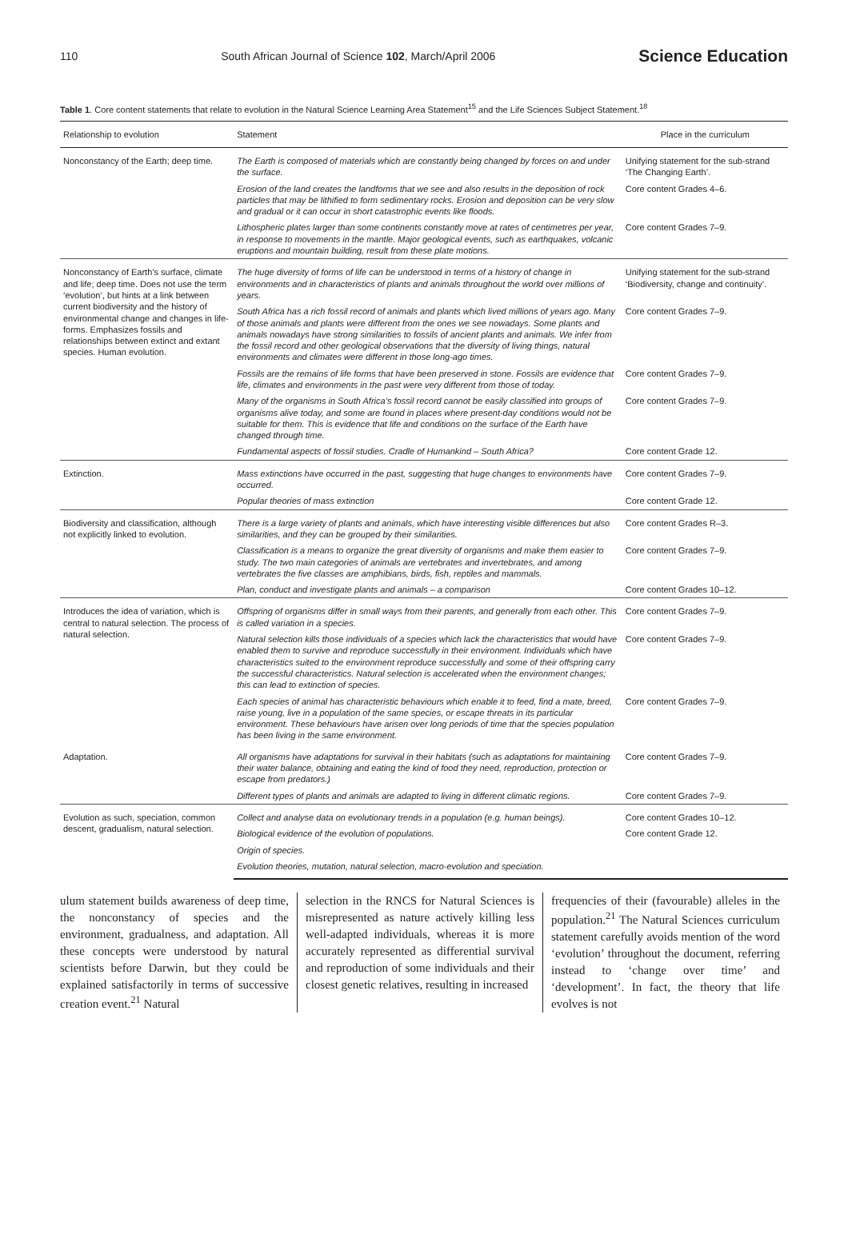110 South African Journal of Science 102, March/April 2006 Science Education
Table 1. Core content statements that relate to evolution in the Natural Science Learning Area Statement<sup>15</sup> and the Life Sciences Subject Statement.<sup>18</sup>
| Relationship to evolution | Statement | Place in the curriculum |
| --- | --- | --- |
| Nonconstancy of the Earth; deep time. | The Earth is composed of materials which are constantly being changed by forces on and under the surface. | Unifying statement for the sub-strand ‘The Changing Earth’. |
| | Erosion of the land creates the landforms that we see and also results in the deposition of rock particles that may be lithified to form sedimentary rocks. Erosion and deposition can be very slow and gradual or it can occur in short catastrophic events like floods. | Core content Grades 4–6. |
| | Lithospheric plates larger than some continents constantly move at rates of centimetres per year, in response to movements in the mantle. Major geological events, such as earthquakes, volcanic eruptions and mountain building, result from these plate motions. | Core content Grades 7–9. |
| Nonconstancy of Earth’s surface, climate and life; deep time. Does not use the term ‘evolution’, but hints at a link between current biodiversity and the history of environmental change and changes in life-forms. Emphasizes fossils and relationships between extinct and extant species. Human evolution. | The huge diversity of forms of life can be understood in terms of a history of change in environments and in characteristics of plants and animals throughout the world over millions of years. | Unifying statement for the sub-strand ‘Biodiversity, change and continuity’. |
| | South Africa has a rich fossil record of animals and plants which lived millions of years ago. Many of those animals and plants were different from the ones we see nowadays. Some plants and animals nowadays have strong similarities to fossils of ancient plants and animals. We infer from the fossil record and other geological observations that the diversity of living things, natural environments and climates were different in those long-ago times. | Core content Grades 7–9. |
| | Fossils are the remains of life forms that have been preserved in stone. Fossils are evidence that life, climates and environments in the past were very different from those of today. | Core content Grades 7–9. |
| | Many of the organisms in South Africa’s fossil record cannot be easily classified into groups of organisms alive today, and some are found in places where present-day conditions would not be suitable for them. This is evidence that life and conditions on the surface of the Earth have changed through time. | Core content Grades 7–9. |
| | Fundamental aspects of fossil studies. Cradle of Humankind – South Africa? | Core content Grade 12. |
| Extinction. | Mass extinctions have occurred in the past, suggesting that huge changes to environments have occurred. | Core content Grades 7–9. |
| | Popular theories of mass extinction | Core content Grade 12. |
| Biodiversity and classification, although not explicitly linked to evolution. | There is a large variety of plants and animals, which have interesting visible differences but also similarities, and they can be grouped by their similarities. | Core content Grades R–3. |
| | Classification is a means to organize the great diversity of organisms and make them easier to study. The two main categories of animals are vertebrates and invertebrates, and among vertebrates the five classes are amphibians, birds, fish, reptiles and mammals. | Core content Grades 7–9. |
| | Plan, conduct and investigate plants and animals – a comparison | Core content Grades 10–12. |
| Introduces the idea of variation, which is central to natural selection. The process of natural selection. | Offspring of organisms differ in small ways from their parents, and generally from each other. This is called variation in a species. | Core content Grades 7–9. |
| | Natural selection kills those individuals of a species which lack the characteristics that would have enabled them to survive and reproduce successfully in their environment. Individuals which have characteristics suited to the environment reproduce successfully and some of their offspring carry the successful characteristics. Natural selection is accelerated when the environment changes; this can lead to extinction of species. | Core content Grades 7–9. |
| | Each species of animal has characteristic behaviours which enable it to feed, find a mate, breed, raise young, live in a population of the same species, or escape threats in its particular environment. These behaviours have arisen over long periods of time that the species population has been living in the same environment. | Core content Grades 7–9. |
| Adaptation. | All organisms have adaptations for survival in their habitats (such as adaptations for maintaining their water balance, obtaining and eating the kind of food they need, reproduction, protection or escape from predators.) | Core content Grades 7–9. |
| | Different types of plants and animals are adapted to living in different climatic regions. | Core content Grades 7–9. |
| Evolution as such, speciation, common descent, gradualism, natural selection. | Collect and analyse data on evolutionary trends in a population (e.g. human beings). | Core content Grades 10–12. |
| | Biological evidence of the evolution of populations. | Core content Grade 12. |
| | Origin of species. | |
| | Evolution theories, mutation, natural selection, macro-evolution and speciation. | |
ulum statement builds awareness of deep time, the nonconstancy of species and the environment, gradualness, and adaptation. All these concepts were understood by natural scientists before Darwin, but they could be explained satisfactorily in terms of successive creation event.<sup>21</sup> Natural
selection in the RNCS for Natural Sciences is misrepresented as nature actively killing less well-adapted individuals, whereas it is more accurately represented as differential survival and reproduction of some individuals and their closest genetic relatives, resulting in increased
frequencies of their (favourable) alleles in the population.<sup>21</sup> The Natural Sciences curriculum statement carefully avoids mention of the word ‘evolution’ throughout the document, referring instead to ‘change over time’ and ‘development’. In fact, the theory that life evolves is not